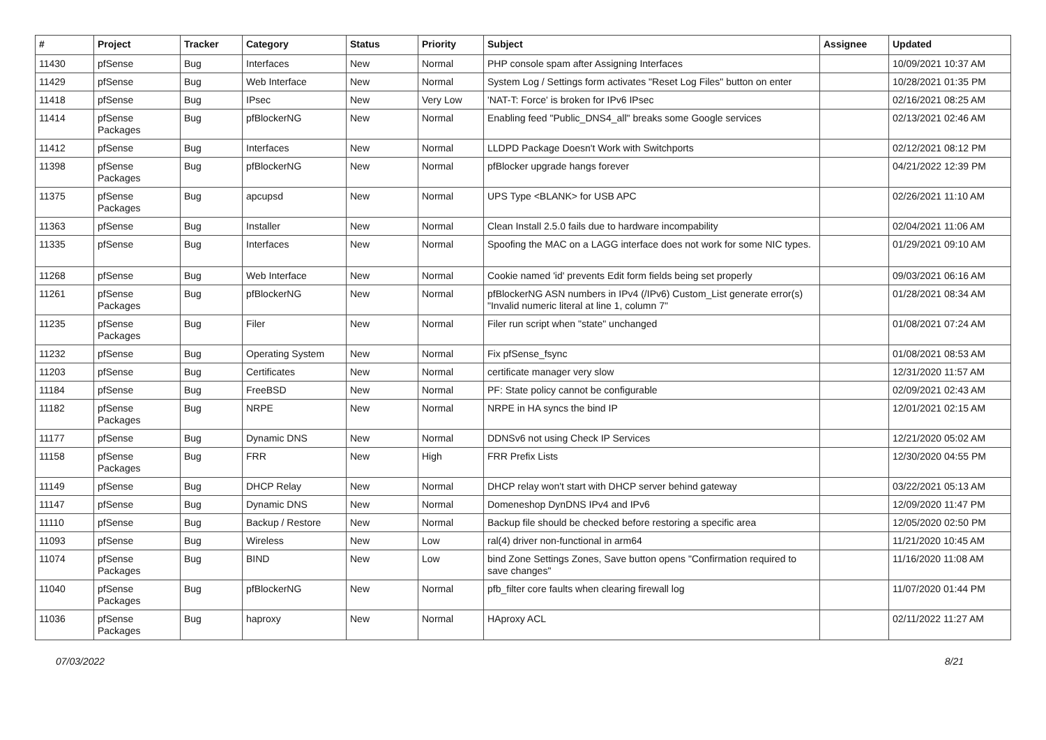| # | Project | Tracker | Category | Status | Priority | Subject | Assignee | Updated |
| --- | --- | --- | --- | --- | --- | --- | --- | --- |
| 11430 | pfSense | Bug | Interfaces | New | Normal | PHP console spam after Assigning Interfaces | | 10/09/2021 10:37 AM |
| 11429 | pfSense | Bug | Web Interface | New | Normal | System Log / Settings form activates "Reset Log Files" button on enter | | 10/28/2021 01:35 PM |
| 11418 | pfSense | Bug | IPsec | New | Very Low | 'NAT-T: Force' is broken for IPv6 IPsec | | 02/16/2021 08:25 AM |
| 11414 | pfSense Packages | Bug | pfBlockerNG | New | Normal | Enabling feed "Public_DNS4_all" breaks some Google services | | 02/13/2021 02:46 AM |
| 11412 | pfSense | Bug | Interfaces | New | Normal | LLDPD Package Doesn't Work with Switchports | | 02/12/2021 08:12 PM |
| 11398 | pfSense Packages | Bug | pfBlockerNG | New | Normal | pfBlocker upgrade hangs forever | | 04/21/2022 12:39 PM |
| 11375 | pfSense Packages | Bug | apcupsd | New | Normal | UPS Type <BLANK> for USB APC | | 02/26/2021 11:10 AM |
| 11363 | pfSense | Bug | Installer | New | Normal | Clean Install 2.5.0 fails due to hardware incompability | | 02/04/2021 11:06 AM |
| 11335 | pfSense | Bug | Interfaces | New | Normal | Spoofing the MAC on a LAGG interface does not work for some NIC types. | | 01/29/2021 09:10 AM |
| 11268 | pfSense | Bug | Web Interface | New | Normal | Cookie named 'id' prevents Edit form fields being set properly | | 09/03/2021 06:16 AM |
| 11261 | pfSense Packages | Bug | pfBlockerNG | New | Normal | pfBlockerNG ASN numbers in IPv4 (/IPv6) Custom_List generate error(s) "Invalid numeric literal at line 1, column 7" | | 01/28/2021 08:34 AM |
| 11235 | pfSense Packages | Bug | Filer | New | Normal | Filer run script when "state" unchanged | | 01/08/2021 07:24 AM |
| 11232 | pfSense | Bug | Operating System | New | Normal | Fix pfSense_fsync | | 01/08/2021 08:53 AM |
| 11203 | pfSense | Bug | Certificates | New | Normal | certificate manager very slow | | 12/31/2020 11:57 AM |
| 11184 | pfSense | Bug | FreeBSD | New | Normal | PF: State policy cannot be configurable | | 02/09/2021 02:43 AM |
| 11182 | pfSense Packages | Bug | NRPE | New | Normal | NRPE in HA syncs the bind IP | | 12/01/2021 02:15 AM |
| 11177 | pfSense | Bug | Dynamic DNS | New | Normal | DDNSv6 not using Check IP Services | | 12/21/2020 05:02 AM |
| 11158 | pfSense Packages | Bug | FRR | New | High | FRR Prefix Lists | | 12/30/2020 04:55 PM |
| 11149 | pfSense | Bug | DHCP Relay | New | Normal | DHCP relay won't start with DHCP server behind gateway | | 03/22/2021 05:13 AM |
| 11147 | pfSense | Bug | Dynamic DNS | New | Normal | Domeneshop DynDNS IPv4 and IPv6 | | 12/09/2020 11:47 PM |
| 11110 | pfSense | Bug | Backup / Restore | New | Normal | Backup file should be checked before restoring a specific area | | 12/05/2020 02:50 PM |
| 11093 | pfSense | Bug | Wireless | New | Low | ral(4) driver non-functional in arm64 | | 11/21/2020 10:45 AM |
| 11074 | pfSense Packages | Bug | BIND | New | Low | bind Zone Settings Zones, Save button opens "Confirmation required to save changes" | | 11/16/2020 11:08 AM |
| 11040 | pfSense Packages | Bug | pfBlockerNG | New | Normal | pfb_filter core faults when clearing firewall log | | 11/07/2020 01:44 PM |
| 11036 | pfSense Packages | Bug | haproxy | New | Normal | HAproxy ACL | | 02/11/2022 11:27 AM |
07/03/2022 8/21